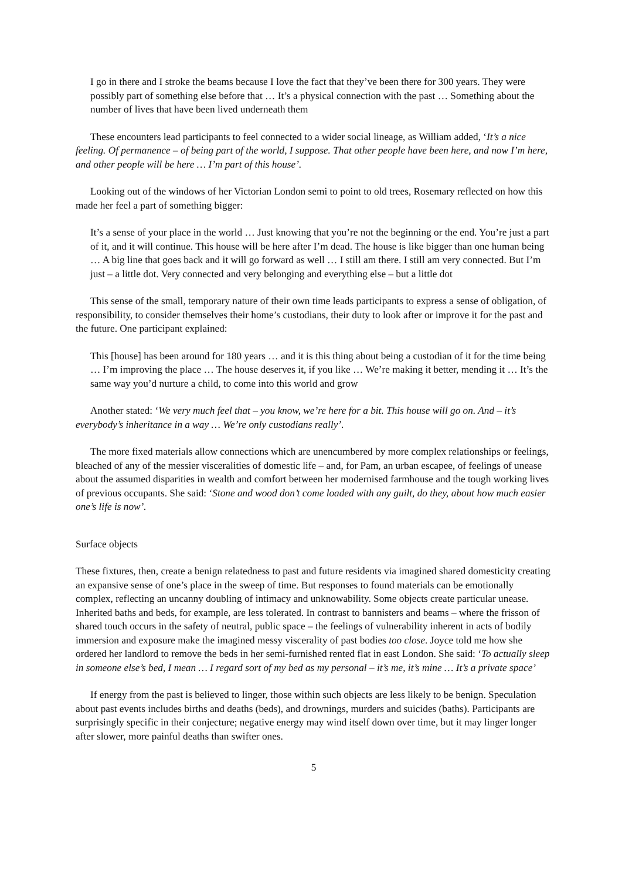I go in there and I stroke the beams because I love the fact that they’ve been there for 300 years. They were possibly part of something else before that … It’s a physical connection with the past … Something about the number of lives that have been lived underneath them
These encounters lead participants to feel connected to a wider social lineage, as William added, ‘It’s a nice feeling. Of permanence – of being part of the world, I suppose. That other people have been here, and now I’m here, and other people will be here … I’m part of this house’.
Looking out of the windows of her Victorian London semi to point to old trees, Rosemary reflected on how this made her feel a part of something bigger:
It’s a sense of your place in the world … Just knowing that you’re not the beginning or the end. You’re just a part of it, and it will continue. This house will be here after I’m dead. The house is like bigger than one human being … A big line that goes back and it will go forward as well … I still am there. I still am very connected. But I’m just – a little dot. Very connected and very belonging and everything else – but a little dot
This sense of the small, temporary nature of their own time leads participants to express a sense of obligation, of responsibility, to consider themselves their home’s custodians, their duty to look after or improve it for the past and the future. One participant explained:
This [house] has been around for 180 years … and it is this thing about being a custodian of it for the time being … I’m improving the place … The house deserves it, if you like … We’re making it better, mending it … It’s the same way you’d nurture a child, to come into this world and grow
Another stated: ‘We very much feel that – you know, we’re here for a bit. This house will go on. And – it’s everybody’s inheritance in a way … We’re only custodians really’.
The more fixed materials allow connections which are unencumbered by more complex relationships or feelings, bleached of any of the messier visceralities of domestic life – and, for Pam, an urban escapee, of feelings of unease about the assumed disparities in wealth and comfort between her modernised farmhouse and the tough working lives of previous occupants. She said: ‘Stone and wood don’t come loaded with any guilt, do they, about how much easier one’s life is now’.
Surface objects
These fixtures, then, create a benign relatedness to past and future residents via imagined shared domesticity creating an expansive sense of one’s place in the sweep of time. But responses to found materials can be emotionally complex, reflecting an uncanny doubling of intimacy and unknowability. Some objects create particular unease. Inherited baths and beds, for example, are less tolerated. In contrast to bannisters and beams – where the frisson of shared touch occurs in the safety of neutral, public space – the feelings of vulnerability inherent in acts of bodily immersion and exposure make the imagined messy viscerality of past bodies too close. Joyce told me how she ordered her landlord to remove the beds in her semi-furnished rented flat in east London. She said: ‘To actually sleep in someone else’s bed, I mean … I regard sort of my bed as my personal – it’s me, it’s mine … It’s a private space’
If energy from the past is believed to linger, those within such objects are less likely to be benign. Speculation about past events includes births and deaths (beds), and drownings, murders and suicides (baths). Participants are surprisingly specific in their conjecture; negative energy may wind itself down over time, but it may linger longer after slower, more painful deaths than swifter ones.
5